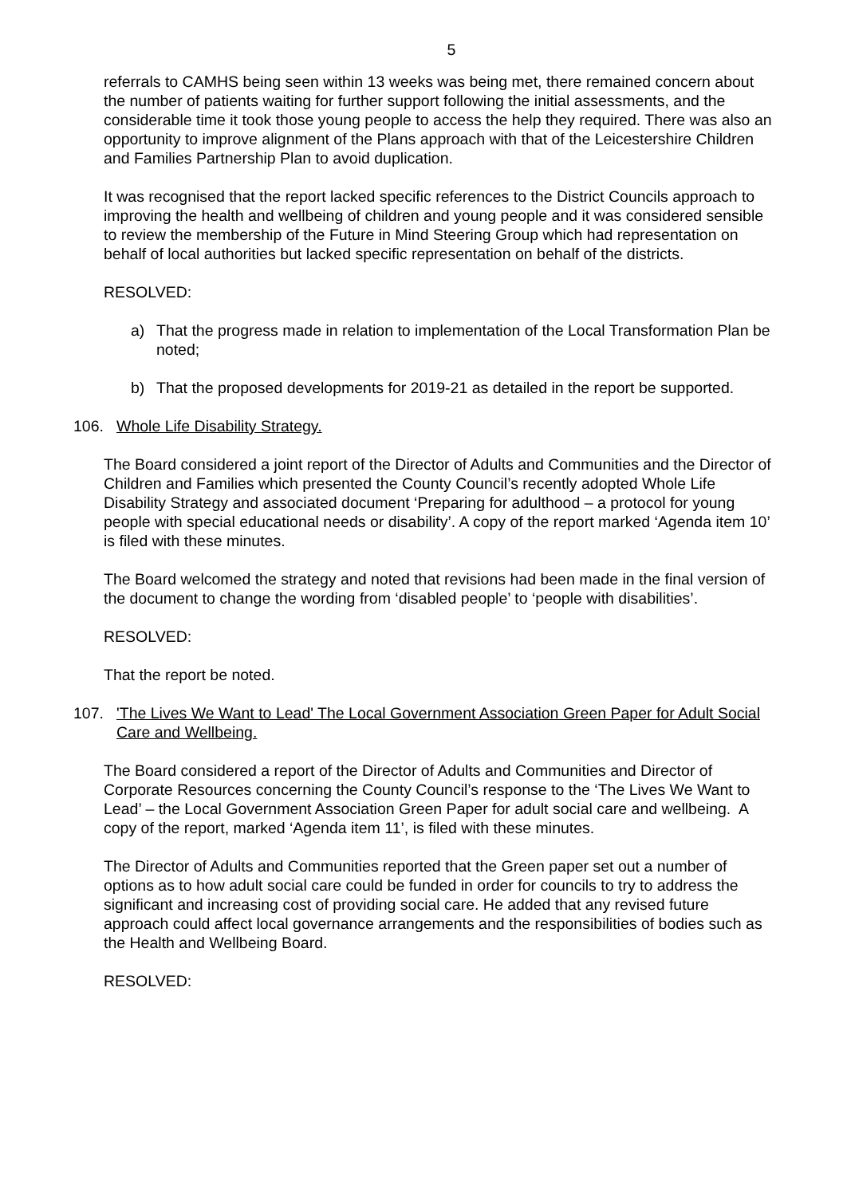5
referrals to CAMHS being seen within 13 weeks was being met, there remained concern about the number of patients waiting for further support following the initial assessments, and the considerable time it took those young people to access the help they required. There was also an opportunity to improve alignment of the Plans approach with that of the Leicestershire Children and Families Partnership Plan to avoid duplication.
It was recognised that the report lacked specific references to the District Councils approach to improving the health and wellbeing of children and young people and it was considered sensible to review the membership of the Future in Mind Steering Group which had representation on behalf of local authorities but lacked specific representation on behalf of the districts.
RESOLVED:
a) That the progress made in relation to implementation of the Local Transformation Plan be noted;
b) That the proposed developments for 2019-21 as detailed in the report be supported.
106. Whole Life Disability Strategy.
The Board considered a joint report of the Director of Adults and Communities and the Director of Children and Families which presented the County Council’s recently adopted Whole Life Disability Strategy and associated document ‘Preparing for adulthood – a protocol for young people with special educational needs or disability’. A copy of the report marked ‘Agenda item 10’ is filed with these minutes.
The Board welcomed the strategy and noted that revisions had been made in the final version of the document to change the wording from ‘disabled people’ to ‘people with disabilities’.
RESOLVED:
That the report be noted.
107. 'The Lives We Want to Lead' The Local Government Association Green Paper for Adult Social Care and Wellbeing.
The Board considered a report of the Director of Adults and Communities and Director of Corporate Resources concerning the County Council’s response to the ‘The Lives We Want to Lead’ – the Local Government Association Green Paper for adult social care and wellbeing. A copy of the report, marked ‘Agenda item 11’, is filed with these minutes.
The Director of Adults and Communities reported that the Green paper set out a number of options as to how adult social care could be funded in order for councils to try to address the significant and increasing cost of providing social care. He added that any revised future approach could affect local governance arrangements and the responsibilities of bodies such as the Health and Wellbeing Board.
RESOLVED: